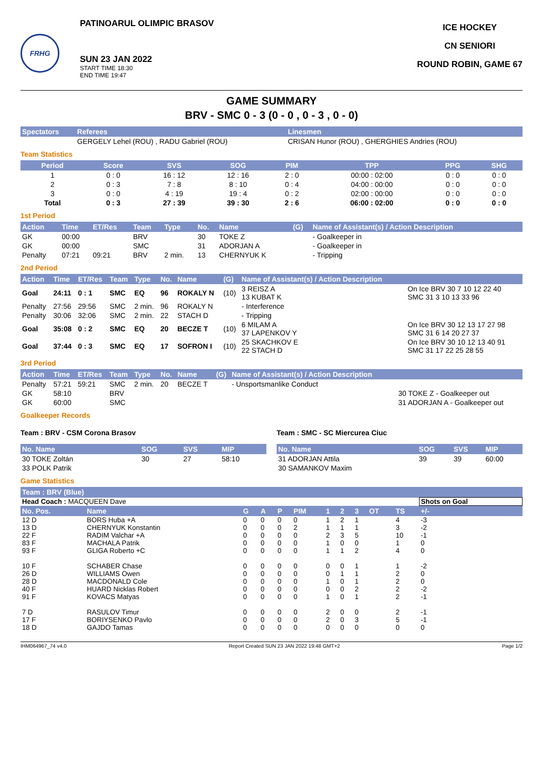FRHG
PATINOARUL OLIMPIC BRASOV
SUN 23 JAN 2022
START TIME 18:30
END TIME 19:47
ICE HOCKEY
CN SENIORI
ROUND ROBIN, GAME 67
GAME SUMMARY
BRV - SMC 0 - 3 (0 - 0 , 0 - 3 , 0 - 0)
| Spectators | Referees | Linesmen |
| --- | --- | --- |
| | GERGELY Lehel (ROU) , RADU Gabriel (ROU) | CRISAN Hunor (ROU) , GHERGHIES Andries (ROU) |
Team Statistics
| Period | Score | SVS | SOG | PIM | TPP | PPG | SHG |
| --- | --- | --- | --- | --- | --- | --- | --- |
| 1 | 0 : 0 | 16 : 12 | 12 : 16 | 2 : 0 | 00:00 : 02:00 | 0 : 0 | 0 : 0 |
| 2 | 0 : 3 | 7 : 8 | 8 : 10 | 0 : 4 | 04:00 : 00:00 | 0 : 0 | 0 : 0 |
| 3 | 0 : 0 | 4 : 19 | 19 : 4 | 0 : 2 | 02:00 : 00:00 | 0 : 0 | 0 : 0 |
| Total | 0 : 3 | 27 : 39 | 39 : 30 | 2 : 6 | 06:00 : 02:00 | 0 : 0 | 0 : 0 |
1st Period
| Action | Time | ET/Res | Team | Type | No. | Name | (G) | Name of Assistant(s) / Action Description |
| --- | --- | --- | --- | --- | --- | --- | --- | --- |
| GK | 00:00 | | BRV | | 30 | TOKE Z | | - Goalkeeper in |
| GK | 00:00 | | SMC | | 31 | ADORJAN A | | - Goalkeeper in |
| Penalty | 07:21 | 09:21 | BRV | 2 min. | 13 | CHERNYUK K | | - Tripping |
2nd Period
| Action | Time | ET/Res | Team | Type | No. | Name | (G) | Name of Assistant(s) / Action Description | |
| --- | --- | --- | --- | --- | --- | --- | --- | --- | --- |
| Goal | 24:11 | 0 : 1 | SMC | EQ | 96 | ROKALY N | (10) | 3 REISZ A 13 KUBAT K | On Ice BRV 30 7 10 12 22 40 SMC 31 3 10 13 33 96 |
| Penalty | 27:56 | 29:56 | SMC | 2 min. | 96 | ROKALY N | | - Interference | |
| Penalty | 30:06 | 32:06 | SMC | 2 min. | 22 | STACH D | | - Tripping | |
| Goal | 35:08 | 0 : 2 | SMC | EQ | 20 | BECZE T | (10) | 6 MILAM A 37 LAPENKOV Y | On Ice BRV 30 12 13 17 27 98 SMC 31 6 14 20 27 37 |
| Goal | 37:44 | 0 : 3 | SMC | EQ | 17 | SOFRON I | (10) | 25 SKACHKOV E 22 STACH D | On Ice BRV 30 10 12 13 40 91 SMC 31 17 22 25 28 55 |
3rd Period
| Action | Time | ET/Res | Team | Type | No. | Name | (G) | Name of Assistant(s) / Action Description | |
| --- | --- | --- | --- | --- | --- | --- | --- | --- | --- |
| Penalty | 57:21 | 59:21 | SMC | 2 min. | 20 | BECZE T | | - Unsportsmanlike Conduct | |
| GK | 58:10 | | BRV | | | | | | 30 TOKE Z - Goalkeeper out |
| GK | 60:00 | | SMC | | | | | | 31 ADORJAN A - Goalkeeper out |
Goalkeeper Records
Team : BRV - CSM Corona Brasov
| No. Name | SOG | SVS | MIP |
| --- | --- | --- | --- |
| 30 TOKE Zoltán | 30 | 27 | 58:10 |
| 33 POLK Patrik | | | |
Team : SMC - SC Miercurea Ciuc
| No. Name | SOG | SVS | MIP |
| --- | --- | --- | --- |
| 31 ADORJAN Attila | 39 | 39 | 60:00 |
| 30 SAMANKOV Maxim | | | |
Game Statistics
| Team : BRV (Blue) | | | | | | | | | | | | |
| --- | --- | --- | --- | --- | --- | --- | --- | --- | --- | --- | --- | --- |
| Head Coach : MACQUEEN Dave | | | | | | | | | | | Shots on Goal | |
| No. Pos. | Name | G | A | P | PIM | 1 | 2 | 3 | OT | TS | +/- | |
| 12 D | BORS Huba +A | 0 | 0 | 0 | 0 | 1 | 2 | 1 | | 4 | -3 | |
| 13 D | CHERNYUK Konstantin | 0 | 0 | 0 | 2 | 1 | 1 | 1 | | 3 | -2 | |
| 22 F | RADIM Valchar +A | 0 | 0 | 0 | 0 | 2 | 3 | 5 | | 10 | -1 | |
| 83 F | MACHALA Patrik | 0 | 0 | 0 | 0 | 1 | 0 | 0 | | 1 | 0 | |
| 93 F | GLIGA Roberto +C | 0 | 0 | 0 | 0 | 1 | 1 | 2 | | 4 | 0 | |
| 10 F | SCHABER Chase | 0 | 0 | 0 | 0 | 0 | 0 | 1 | | 1 | -2 | |
| 26 D | WILLIAMS Owen | 0 | 0 | 0 | 0 | 0 | 1 | 1 | | 2 | 0 | |
| 28 D | MACDONALD Cole | 0 | 0 | 0 | 0 | 1 | 0 | 1 | | 2 | 0 | |
| 40 F | HUARD Nicklas Robert | 0 | 0 | 0 | 0 | 0 | 0 | 2 | | 2 | -2 | |
| 91 F | KOVACS Matyas | 0 | 0 | 0 | 0 | 1 | 0 | 1 | | 2 | -1 | |
| 7 D | RASULOV Timur | 0 | 0 | 0 | 0 | 2 | 0 | 0 | | 2 | -1 | |
| 17 F | BORIYSENKO Pavlo | 0 | 0 | 0 | 0 | 2 | 0 | 3 | | 5 | -1 | |
| 18 D | GAJDO Tamas | 0 | 0 | 0 | 0 | 0 | 0 | 0 | | 0 | 0 | |
IHM064967_74 v4.0 Report Created SUN 23 JAN 2022 19:48 GMT+2 Page 1/2